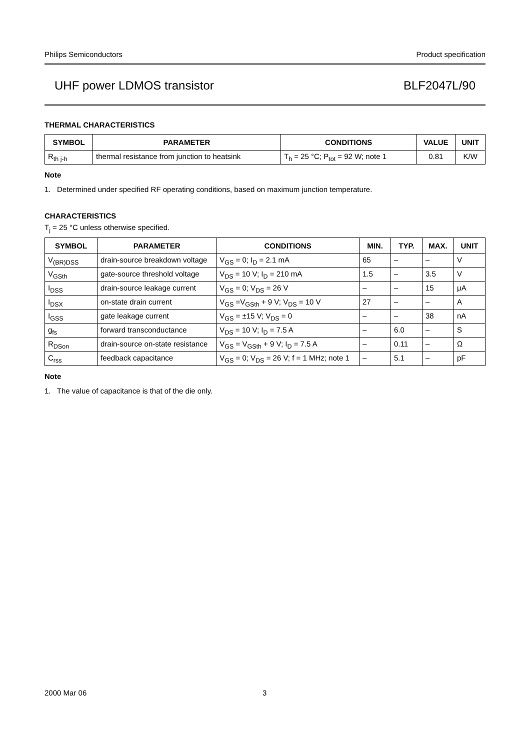Philips Semiconductors Product specification
UHF power LDMOS transistor BLF2047L/90
THERMAL CHARACTERISTICS
| SYMBOL | PARAMETER | CONDITIONS | VALUE | UNIT |
| --- | --- | --- | --- | --- |
| R<sub>th j-h</sub> | thermal resistance from junction to heatsink | T<sub>h</sub> = 25 °C; P<sub>tot</sub> = 92 W; note 1 | 0.81 | K/W |
Note
1. Determined under specified RF operating conditions, based on maximum junction temperature.
CHARACTERISTICS
T<sub>j</sub> = 25 °C unless otherwise specified.
| SYMBOL | PARAMETER | CONDITIONS | MIN. | TYP. | MAX. | UNIT |
| --- | --- | --- | --- | --- | --- | --- |
| V<sub>(BR)DSS</sub> | drain-source breakdown voltage | V<sub>GS</sub> = 0; I<sub>D</sub> = 2.1 mA | 65 | – | – | V |
| V<sub>GSth</sub> | gate-source threshold voltage | V<sub>DS</sub> = 10 V; I<sub>D</sub> = 210 mA | 1.5 | – | 3.5 | V |
| I<sub>DSS</sub> | drain-source leakage current | V<sub>GS</sub> = 0; V<sub>DS</sub> = 26 V | – | – | 15 | μA |
| I<sub>DSX</sub> | on-state drain current | V<sub>GS</sub> =V<sub>GSth</sub> + 9 V; V<sub>DS</sub> = 10 V | 27 | – | – | A |
| I<sub>GSS</sub> | gate leakage current | V<sub>GS</sub> = ±15 V; V<sub>DS</sub> = 0 | – | – | 38 | nA |
| g<sub>fs</sub> | forward transconductance | V<sub>DS</sub> = 10 V; I<sub>D</sub> = 7.5 A | – | 6.0 | – | S |
| R<sub>DSon</sub> | drain-source on-state resistance | V<sub>GS</sub> = V<sub>GSth</sub> + 9 V; I<sub>D</sub> = 7.5 A | – | 0.11 | – | Ω |
| C<sub>rss</sub> | feedback capacitance | V<sub>GS</sub> = 0; V<sub>DS</sub> = 26 V; f = 1 MHz; note 1 | – | 5.1 | – | pF |
Note
1. The value of capacitance is that of the die only.
2000 Mar 06 3